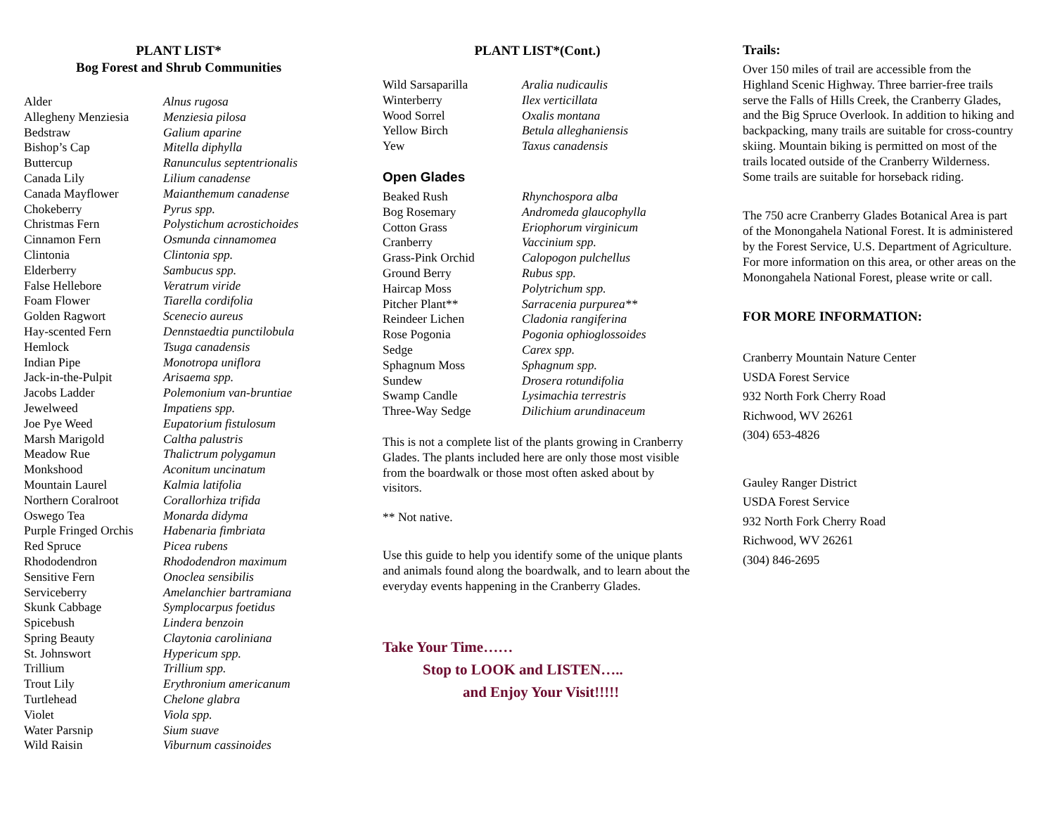PLANT LIST*
Bog Forest and Shrub Communities
| Alder | Alnus rugosa |
| Allegheny Menziesia | Menziesia pilosa |
| Bedstraw | Galium aparine |
| Bishop’s Cap | Mitella diphylla |
| Buttercup | Ranunculus septentrionalis |
| Canada Lily | Lilium canadense |
| Canada Mayflower | Maianthemum canadense |
| Chokeberry | Pyrus spp. |
| Christmas Fern | Polystichum acrostichoides |
| Cinnamon Fern | Osmunda cinnamomea |
| Clintonia | Clintonia spp. |
| Elderberry | Sambucus spp. |
| False Hellebore | Veratrum viride |
| Foam Flower | Tiarella cordifolia |
| Golden Ragwort | Scenecio aureus |
| Hay-scented Fern | Dennstaedtia punctilobula |
| Hemlock | Tsuga canadensis |
| Indian Pipe | Monotropa uniflora |
| Jack-in-the-Pulpit | Arisaema spp. |
| Jacobs Ladder | Polemonium van-bruntiae |
| Jewelweed | Impatiens spp. |
| Joe Pye Weed | Eupatorium fistulosum |
| Marsh Marigold | Caltha palustris |
| Meadow Rue | Thalictrum polygamun |
| Monkshood | Aconitum uncinatum |
| Mountain Laurel | Kalmia latifolia |
| Northern Coralroot | Corallorhiza trifida |
| Oswego Tea | Monarda didyma |
| Purple Fringed Orchis | Habenaria fimbriata |
| Red Spruce | Picea rubens |
| Rhododendron | Rhododendron maximum |
| Sensitive Fern | Onoclea sensibilis |
| Serviceberry | Amelanchier bartramiana |
| Skunk Cabbage | Symplocarpus foetidus |
| Spicebush | Lindera benzoin |
| Spring Beauty | Claytonia caroliniana |
| St. Johnswort | Hypericum spp. |
| Trillium | Trillium spp. |
| Trout Lily | Erythronium americanum |
| Turtlehead | Chelone glabra |
| Violet | Viola spp. |
| Water Parsnip | Sium suave |
| Wild Raisin | Viburnum cassinoides |
PLANT LIST*(Cont.)
| Wild Sarsaparilla | Aralia nudicaulis |
| Winterberry | Ilex verticillata |
| Wood Sorrel | Oxalis montana |
| Yellow Birch | Betula alleghaniensis |
| Yew | Taxus canadensis |
Open Glades
| Beaked Rush | Rhynchospora alba |
| Bog Rosemary | Andromeda glaucophylla |
| Cotton Grass | Eriophorum virginicum |
| Cranberry | Vaccinium spp. |
| Grass-Pink Orchid | Calopogon pulchellus |
| Ground Berry | Rubus spp. |
| Haircap Moss | Polytrichum spp. |
| Pitcher Plant** | Sarracenia purpurea** |
| Reindeer Lichen | Cladonia rangiferina |
| Rose Pogonia | Pogonia ophioglossoides |
| Sedge | Carex spp. |
| Sphagnum Moss | Sphagnum spp. |
| Sundew | Drosera rotundifolia |
| Swamp Candle | Lysimachia terrestris |
| Three-Way Sedge | Dilichium arundinaceum |
This is not a complete list of the plants growing in Cranberry Glades. The plants included here are only those most visible from the boardwalk or those most often asked about by visitors.
** Not native.
Use this guide to help you identify some of the unique plants and animals found along the boardwalk, and to learn about the everyday events happening in the Cranberry Glades.
Take Your Time……
Stop to LOOK and LISTEN…..
and Enjoy Your Visit!!!!!
Trails:
Over 150 miles of trail are accessible from the Highland Scenic Highway. Three barrier-free trails serve the Falls of Hills Creek, the Cranberry Glades, and the Big Spruce Overlook. In addition to hiking and backpacking, many trails are suitable for cross-country skiing. Mountain biking is permitted on most of the trails located outside of the Cranberry Wilderness. Some trails are suitable for horseback riding.
The 750 acre Cranberry Glades Botanical Area is part of the Monongahela National Forest. It is administered by the Forest Service, U.S. Department of Agriculture. For more information on this area, or other areas on the Monongahela National Forest, please write or call.
FOR MORE INFORMATION:
Cranberry Mountain Nature Center
USDA Forest Service
932 North Fork Cherry Road
Richwood, WV 26261
(304) 653-4826
Gauley Ranger District
USDA Forest Service
932 North Fork Cherry Road
Richwood, WV 26261
(304) 846-2695